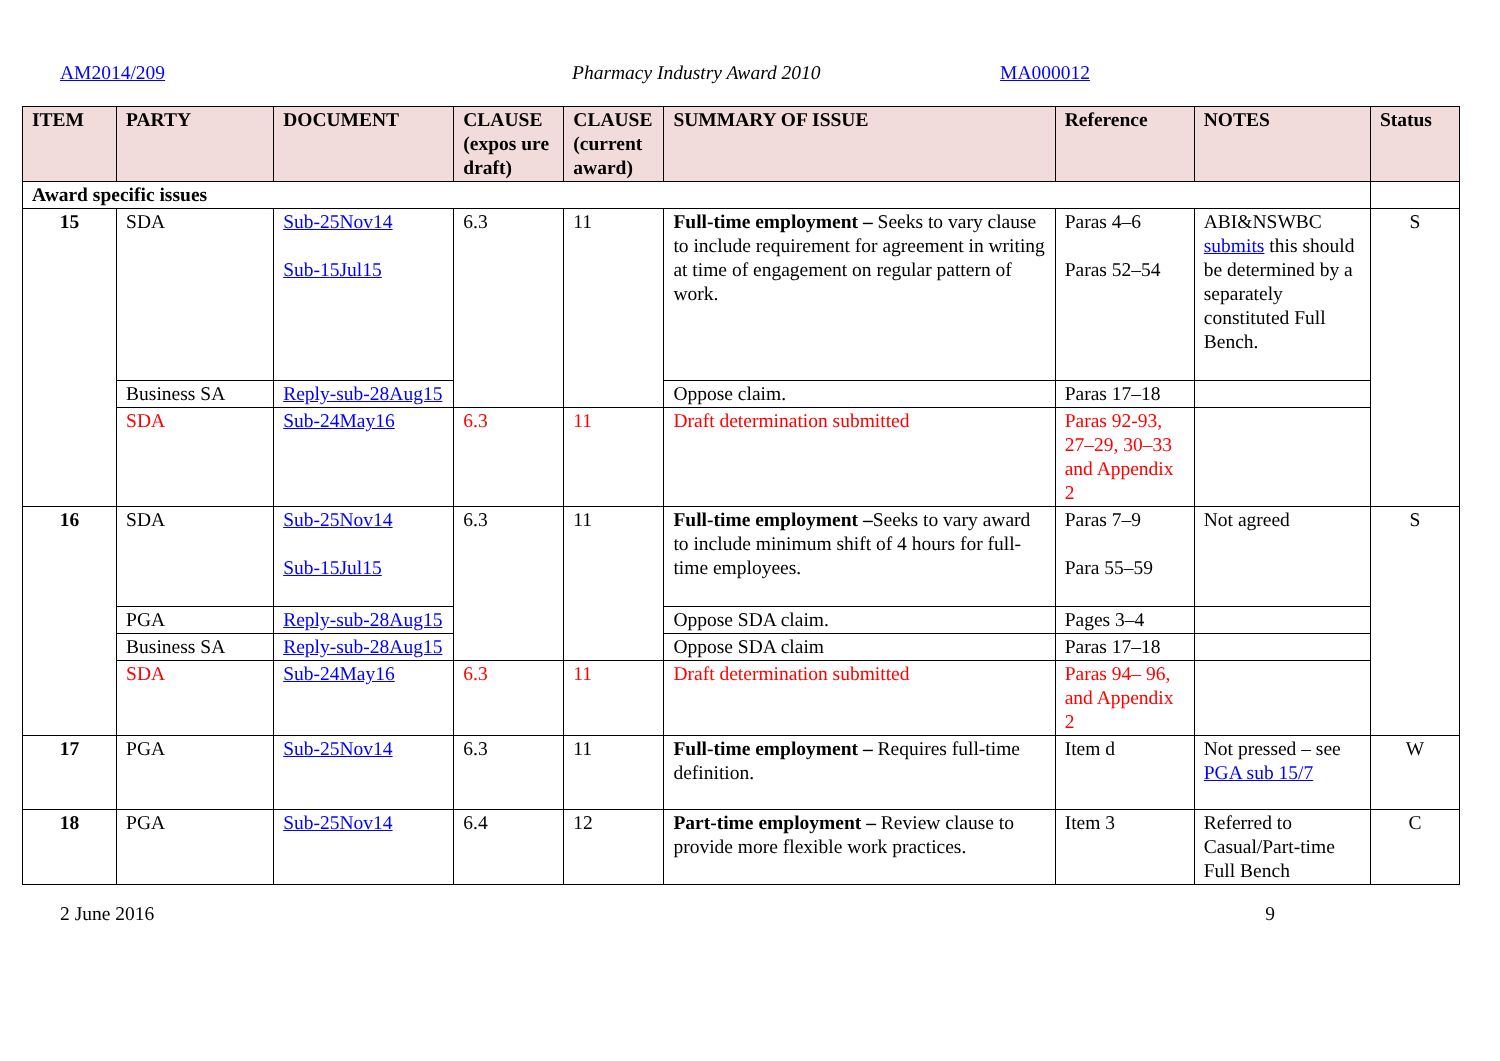AM2014/209 Pharmacy Industry Award 2010 MA000012
| ITEM | PARTY | DOCUMENT | CLAUSE (expos ure draft) | CLAUSE (current award) | SUMMARY OF ISSUE | Reference | NOTES | Status |
| --- | --- | --- | --- | --- | --- | --- | --- | --- |
| Award specific issues | | | | | | | | |
| 15 | SDA | Sub-25Nov14 Sub-15Jul15 | 6.3 | 11 | Full-time employment – Seeks to vary clause to include requirement for agreement in writing at time of engagement on regular pattern of work. | Paras 4–6 Paras 52–54 | ABI&NSWBC submits this should be determined by a separately constituted Full Bench. | S |
| | Business SA | Reply-sub-28Aug15 | | | Oppose claim. | Paras 17–18 | | |
| | SDA | Sub-24May16 | 6.3 | 11 | Draft determination submitted | Paras 92-93, 27–29, 30–33 and Appendix 2 | | |
| 16 | SDA | Sub-25Nov14 Sub-15Jul15 | 6.3 | 11 | Full-time employment – Seeks to vary award to include minimum shift of 4 hours for full-time employees. | Paras 7–9 Para 55–59 | Not agreed | S |
| | PGA | Reply-sub-28Aug15 | | | Oppose SDA claim. | Pages 3–4 | | |
| | Business SA | Reply-sub-28Aug15 | | | Oppose SDA claim | Paras 17–18 | | |
| | SDA | Sub-24May16 | 6.3 | 11 | Draft determination submitted | Paras 94– 96, and Appendix 2 | | |
| 17 | PGA | Sub-25Nov14 | 6.3 | 11 | Full-time employment – Requires full-time definition. | Item d | Not pressed – see PGA sub 15/7 | W |
| 18 | PGA | Sub-25Nov14 | 6.4 | 12 | Part-time employment – Review clause to provide more flexible work practices. | Item 3 | Referred to Casual/Part-time Full Bench | C |
2 June 2016 9